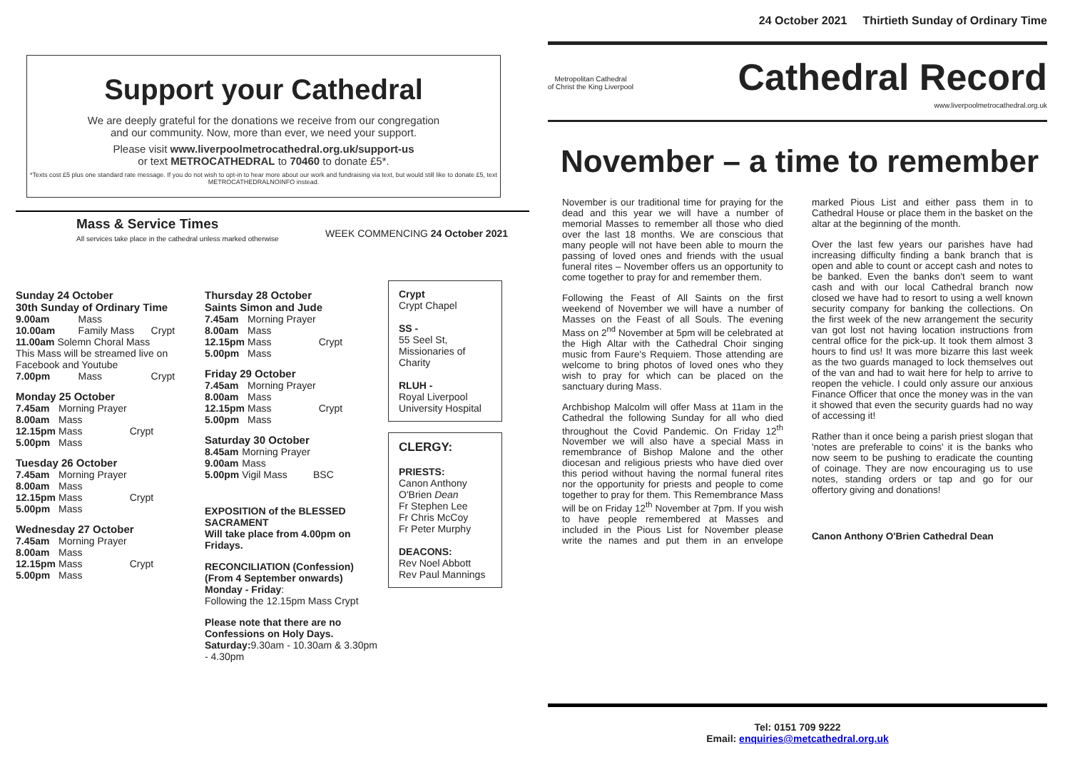Support your Cathedral
We are deeply grateful for the donations we receive from our congregation
and our community. Now, more than ever, we need your support.
Please visit www.liverpoolmetrocathedral.org.uk/support-us
or text METROCATHEDRAL to 70460 to donate £5*.
*Texts cost £5 plus one standard rate message. If you do not wish to opt-in to hear more about our work and fundraising via text, but would still like to donate £5, text METROCATHEDRALNOINFO instead.
Mass & Service Times
All services take place in the cathedral unless marked otherwise
WEEK COMMENCING 24 October 2021
Sunday 24 October
30th Sunday of Ordinary Time
| 9.00am | Mass | |
| 10.00am | Family Mass | Crypt |
| 11.00am Solemn Choral Mass | | |
| This Mass will be streamed live on Facebook and Youtube | | |
| 7.00pm | Mass | Crypt |
Monday 25 October
| 7.45am | Morning Prayer | |
| 8.00am | Mass | |
| 12.15pm | Mass | Crypt |
| 5.00pm | Mass | |
Tuesday 26 October
| 7.45am | Morning Prayer | |
| 8.00am | Mass | |
| 12.15pm | Mass | Crypt |
| 5.00pm | Mass | |
Wednesday 27 October
| 7.45am | Morning Prayer | |
| 8.00am | Mass | |
| 12.15pm | Mass | Crypt |
| 5.00pm | Mass | |
Thursday 28 October
Saints Simon and Jude
| 7.45am | Morning Prayer | |
| 8.00am | Mass | |
| 12.15pm | Mass | Crypt |
| 5.00pm | Mass | |
Friday 29 October
| 7.45am | Morning Prayer | |
| 8.00am | Mass | |
| 12.15pm | Mass | Crypt |
| 5.00pm | Mass | |
Saturday 30 October
| 8.45am | Morning Prayer | |
| 9.00am | Mass | |
| 5.00pm | Vigil Mass | BSC |
EXPOSITION of the BLESSED SACRAMENT
Will take place from 4.00pm on Fridays.
RECONCILIATION (Confession)
(From 4 September onwards)
Monday - Friday:
Following the 12.15pm Mass Crypt
Please note that there are no Confessions on Holy Days.
Saturday: 9.30am - 10.30am & 3.30pm - 4.30pm
Crypt
Crypt Chapel
SS -
55 Seel St, Missionaries of Charity
RLUH -
Royal Liverpool University Hospital
CLERGY:
PRIESTS:
Canon Anthony O'Brien Dean
Fr Stephen Lee
Fr Chris McCoy
Fr Peter Murphy
DEACONS:
Rev Noel Abbott
Rev Paul Mannings
24 October 2021 Thirtieth Sunday of Ordinary Time
Metropolitan Cathedral
of Christ the King Liverpool
Cathedral Record
www.liverpoolmetrocathedral.org.uk
November – a time to remember
November is our traditional time for praying for the dead and this year we will have a number of memorial Masses to remember all those who died over the last 18 months. We are conscious that many people will not have been able to mourn the passing of loved ones and friends with the usual funeral rites – November offers us an opportunity to come together to pray for and remember them.
Following the Feast of All Saints on the first weekend of November we will have a number of Masses on the Feast of all Souls. The evening Mass on 2<sup>nd</sup> November at 5pm will be celebrated at the High Altar with the Cathedral Choir singing music from Faure's Requiem. Those attending are welcome to bring photos of loved ones who they wish to pray for which can be placed on the sanctuary during Mass.
Archbishop Malcolm will offer Mass at 11am in the Cathedral the following Sunday for all who died throughout the Covid Pandemic. On Friday 12<sup>th</sup> November we will also have a special Mass in remembrance of Bishop Malone and the other diocesan and religious priests who have died over this period without having the normal funeral rites nor the opportunity for priests and people to come together to pray for them. This Remembrance Mass will be on Friday 12<sup>th</sup> November at 7pm. If you wish to have people remembered at Masses and included in the Pious List for November please write the names and put them in an envelope marked Pious List and either pass them in to Cathedral House or place them in the basket on the altar at the beginning of the month.
Over the last few years our parishes have had increasing difficulty finding a bank branch that is open and able to count or accept cash and notes to be banked. Even the banks don't seem to want cash and with our local Cathedral branch now closed we have had to resort to using a well known security company for banking the collections. On the first week of the new arrangement the security van got lost not having location instructions from central office for the pick-up. It took them almost 3 hours to find us! It was more bizarre this last week as the two guards managed to lock themselves out of the van and had to wait here for help to arrive to reopen the vehicle. I could only assure our anxious Finance Officer that once the money was in the van it showed that even the security guards had no way of accessing it!
Rather than it once being a parish priest slogan that 'notes are preferable to coins' it is the banks who now seem to be pushing to eradicate the counting of coinage. They are now encouraging us to use notes, standing orders or tap and go for our offertory giving and donations!
Canon Anthony O'Brien Cathedral Dean
Tel: 0151 709 9222
Email: enquiries@metcathedral.org.uk